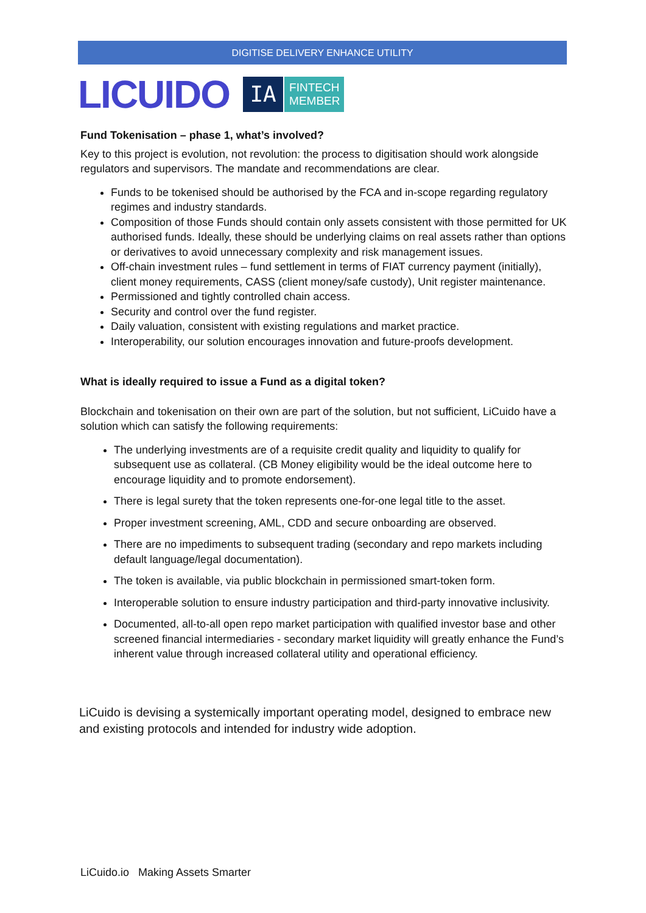DIGITISE DELIVERY ENHANCE UTILITY
LICUIDO IA FINTECH
MEMBER
Fund Tokenisation – phase 1, what’s involved?
Key to this project is evolution, not revolution: the process to digitisation should work alongside regulators and supervisors. The mandate and recommendations are clear.
Funds to be tokenised should be authorised by the FCA and in-scope regarding regulatory regimes and industry standards.
Composition of those Funds should contain only assets consistent with those permitted for UK authorised funds. Ideally, these should be underlying claims on real assets rather than options or derivatives to avoid unnecessary complexity and risk management issues.
Off-chain investment rules – fund settlement in terms of FIAT currency payment (initially), client money requirements, CASS (client money/safe custody), Unit register maintenance.
Permissioned and tightly controlled chain access.
Security and control over the fund register.
Daily valuation, consistent with existing regulations and market practice.
Interoperability, our solution encourages innovation and future-proofs development.
What is ideally required to issue a Fund as a digital token?
Blockchain and tokenisation on their own are part of the solution, but not sufficient, LiCuido have a solution which can satisfy the following requirements:
The underlying investments are of a requisite credit quality and liquidity to qualify for subsequent use as collateral. (CB Money eligibility would be the ideal outcome here to encourage liquidity and to promote endorsement).
There is legal surety that the token represents one-for-one legal title to the asset.
Proper investment screening, AML, CDD and secure onboarding are observed.
There are no impediments to subsequent trading (secondary and repo markets including default language/legal documentation).
The token is available, via public blockchain in permissioned smart-token form.
Interoperable solution to ensure industry participation and third-party innovative inclusivity.
Documented, all-to-all open repo market participation with qualified investor base and other screened financial intermediaries - secondary market liquidity will greatly enhance the Fund’s inherent value through increased collateral utility and operational efficiency.
LiCuido is devising a systemically important operating model, designed to embrace new and existing protocols and intended for industry wide adoption.
LiCuido.io Making Assets Smarter